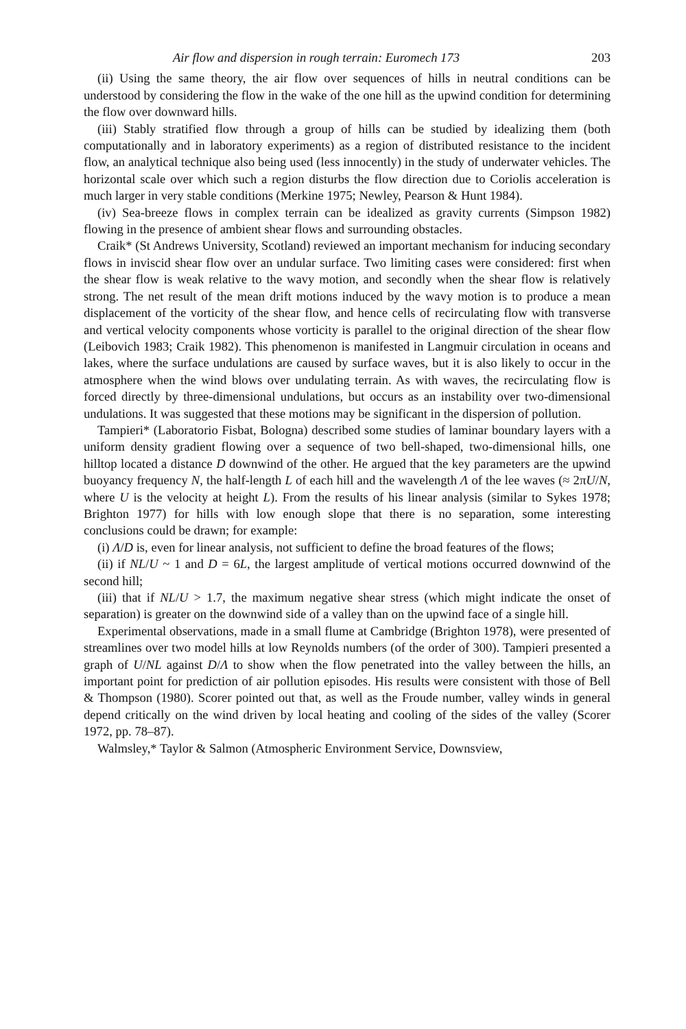Air flow and dispersion in rough terrain: Euromech 173 203
(ii) Using the same theory, the air flow over sequences of hills in neutral conditions can be understood by considering the flow in the wake of the one hill as the upwind condition for determining the flow over downward hills.
(iii) Stably stratified flow through a group of hills can be studied by idealizing them (both computationally and in laboratory experiments) as a region of distributed resistance to the incident flow, an analytical technique also being used (less innocently) in the study of underwater vehicles. The horizontal scale over which such a region disturbs the flow direction due to Coriolis acceleration is much larger in very stable conditions (Merkine 1975; Newley, Pearson & Hunt 1984).
(iv) Sea-breeze flows in complex terrain can be idealized as gravity currents (Simpson 1982) flowing in the presence of ambient shear flows and surrounding obstacles.
Craik* (St Andrews University, Scotland) reviewed an important mechanism for inducing secondary flows in inviscid shear flow over an undular surface. Two limiting cases were considered: first when the shear flow is weak relative to the wavy motion, and secondly when the shear flow is relatively strong. The net result of the mean drift motions induced by the wavy motion is to produce a mean displacement of the vorticity of the shear flow, and hence cells of recirculating flow with transverse and vertical velocity components whose vorticity is parallel to the original direction of the shear flow (Leibovich 1983; Craik 1982). This phenomenon is manifested in Langmuir circulation in oceans and lakes, where the surface undulations are caused by surface waves, but it is also likely to occur in the atmosphere when the wind blows over undulating terrain. As with waves, the recirculating flow is forced directly by three-dimensional undulations, but occurs as an instability over two-dimensional undulations. It was suggested that these motions may be significant in the dispersion of pollution.
Tampieri* (Laboratorio Fisbat, Bologna) described some studies of laminar boundary layers with a uniform density gradient flowing over a sequence of two bell-shaped, two-dimensional hills, one hilltop located a distance D downwind of the other. He argued that the key parameters are the upwind buoyancy frequency N, the half-length L of each hill and the wavelength Λ of the lee waves (≈ 2πU/N, where U is the velocity at height L). From the results of his linear analysis (similar to Sykes 1978; Brighton 1977) for hills with low enough slope that there is no separation, some interesting conclusions could be drawn; for example:
(i) Λ/D is, even for linear analysis, not sufficient to define the broad features of the flows;
(ii) if NL/U ~ 1 and D = 6L, the largest amplitude of vertical motions occurred downwind of the second hill;
(iii) that if NL/U > 1.7, the maximum negative shear stress (which might indicate the onset of separation) is greater on the downwind side of a valley than on the upwind face of a single hill.
Experimental observations, made in a small flume at Cambridge (Brighton 1978), were presented of streamlines over two model hills at low Reynolds numbers (of the order of 300). Tampieri presented a graph of U/NL against D/Λ to show when the flow penetrated into the valley between the hills, an important point for prediction of air pollution episodes. His results were consistent with those of Bell & Thompson (1980). Scorer pointed out that, as well as the Froude number, valley winds in general depend critically on the wind driven by local heating and cooling of the sides of the valley (Scorer 1972, pp. 78–87).
Walmsley,* Taylor & Salmon (Atmospheric Environment Service, Downsview,